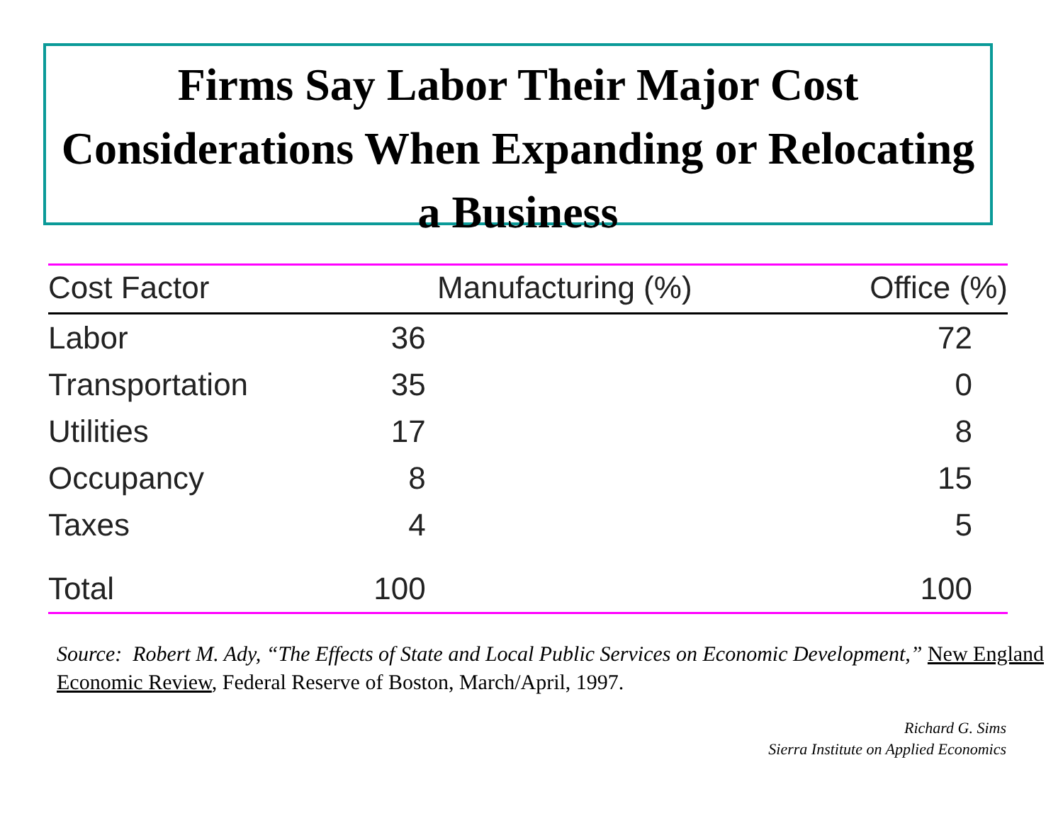Firms Say Labor Their Major Cost Considerations When Expanding or Relocating a Business
| Cost Factor | Manufacturing (%) | Office (%) |
| --- | --- | --- |
| Labor | 36 | 72 |
| Transportation | 35 | 0 |
| Utilities | 17 | 8 |
| Occupancy | 8 | 15 |
| Taxes | 4 | 5 |
| Total | 100 | 100 |
Source: Robert M. Ady, “The Effects of State and Local Public Services on Economic Development,” New England Economic Review, Federal Reserve of Boston, March/April, 1997.
Richard G. Sims
Sierra Institute on Applied Economics